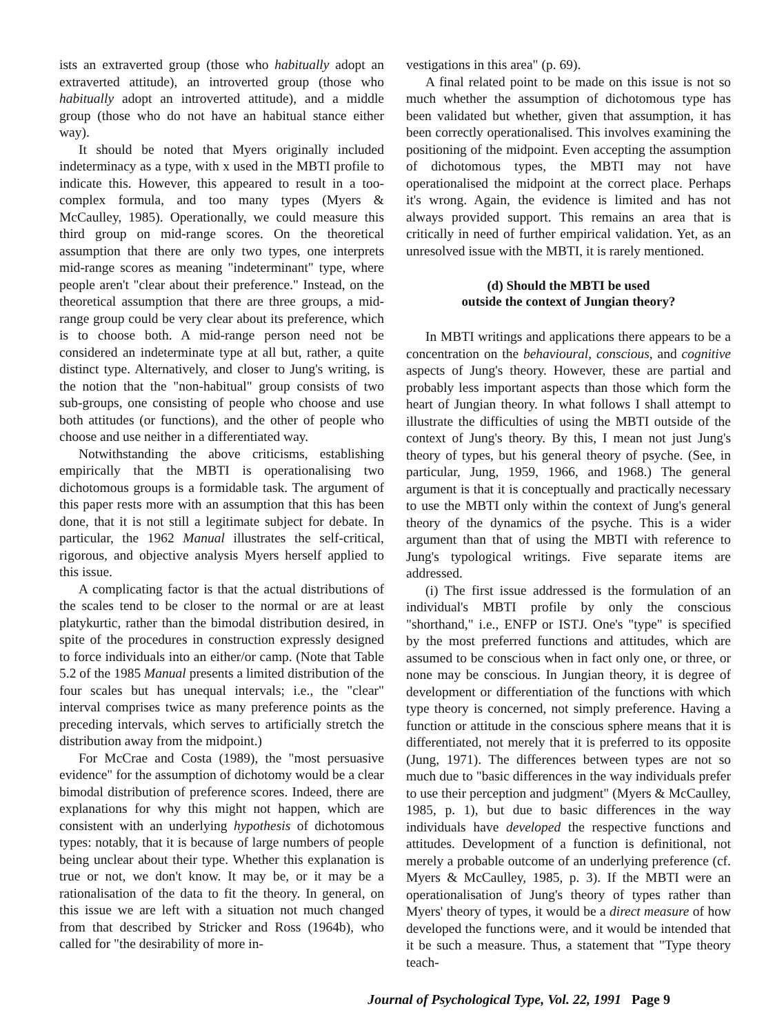ists an extraverted group (those who habitually adopt an extraverted attitude), an introverted group (those who habitually adopt an introverted attitude), and a middle group (those who do not have an habitual stance either way).
It should be noted that Myers originally included indeterminacy as a type, with x used in the MBTI profile to indicate this. However, this appeared to result in a too-complex formula, and too many types (Myers & McCaulley, 1985). Operationally, we could measure this third group on mid-range scores. On the theoretical assumption that there are only two types, one interprets mid-range scores as meaning "indeterminant" type, where people aren't "clear about their preference." Instead, on the theoretical assumption that there are three groups, a mid-range group could be very clear about its preference, which is to choose both. A mid-range person need not be considered an indeterminate type at all but, rather, a quite distinct type. Alternatively, and closer to Jung's writing, is the notion that the "non-habitual" group consists of two sub-groups, one consisting of people who choose and use both attitudes (or functions), and the other of people who choose and use neither in a differentiated way.
Notwithstanding the above criticisms, establishing empirically that the MBTI is operationalising two dichotomous groups is a formidable task. The argument of this paper rests more with an assumption that this has been done, that it is not still a legitimate subject for debate. In particular, the 1962 Manual illustrates the self-critical, rigorous, and objective analysis Myers herself applied to this issue.
A complicating factor is that the actual distributions of the scales tend to be closer to the normal or are at least platykurtic, rather than the bimodal distribution desired, in spite of the procedures in construction expressly designed to force individuals into an either/or camp. (Note that Table 5.2 of the 1985 Manual presents a limited distribution of the four scales but has unequal intervals; i.e., the "clear" interval comprises twice as many preference points as the preceding intervals, which serves to artificially stretch the distribution away from the midpoint.)
For McCrae and Costa (1989), the "most persuasive evidence" for the assumption of dichotomy would be a clear bimodal distribution of preference scores. Indeed, there are explanations for why this might not happen, which are consistent with an underlying hypothesis of dichotomous types: notably, that it is because of large numbers of people being unclear about their type. Whether this explanation is true or not, we don't know. It may be, or it may be a rationalisation of the data to fit the theory. In general, on this issue we are left with a situation not much changed from that described by Stricker and Ross (1964b), who called for "the desirability of more in-
vestigations in this area" (p. 69).
A final related point to be made on this issue is not so much whether the assumption of dichotomous type has been validated but whether, given that assumption, it has been correctly operationalised. This involves examining the positioning of the midpoint. Even accepting the assumption of dichotomous types, the MBTI may not have operationalised the midpoint at the correct place. Perhaps it's wrong. Again, the evidence is limited and has not always provided support. This remains an area that is critically in need of further empirical validation. Yet, as an unresolved issue with the MBTI, it is rarely mentioned.
(d) Should the MBTI be used
outside the context of Jungian theory?
In MBTI writings and applications there appears to be a concentration on the behavioural, conscious, and cognitive aspects of Jung's theory. However, these are partial and probably less important aspects than those which form the heart of Jungian theory. In what follows I shall attempt to illustrate the difficulties of using the MBTI outside of the context of Jung's theory. By this, I mean not just Jung's theory of types, but his general theory of psyche. (See, in particular, Jung, 1959, 1966, and 1968.) The general argument is that it is conceptually and practically necessary to use the MBTI only within the context of Jung's general theory of the dynamics of the psyche. This is a wider argument than that of using the MBTI with reference to Jung's typological writings. Five separate items are addressed.
(i) The first issue addressed is the formulation of an individual's MBTI profile by only the conscious "shorthand," i.e., ENFP or ISTJ. One's "type" is specified by the most preferred functions and attitudes, which are assumed to be conscious when in fact only one, or three, or none may be conscious. In Jungian theory, it is degree of development or differentiation of the functions with which type theory is concerned, not simply preference. Having a function or attitude in the conscious sphere means that it is differentiated, not merely that it is preferred to its opposite (Jung, 1971). The differences between types are not so much due to "basic differences in the way individuals prefer to use their perception and judgment" (Myers & McCaulley, 1985, p. 1), but due to basic differences in the way individuals have developed the respective functions and attitudes. Development of a function is definitional, not merely a probable outcome of an underlying preference (cf. Myers & McCaulley, 1985, p. 3). If the MBTI were an operationalisation of Jung's theory of types rather than Myers' theory of types, it would be a direct measure of how developed the functions were, and it would be intended that it be such a measure. Thus, a statement that "Type theory teach-
Journal of Psychological Type, Vol. 22, 1991 Page 9